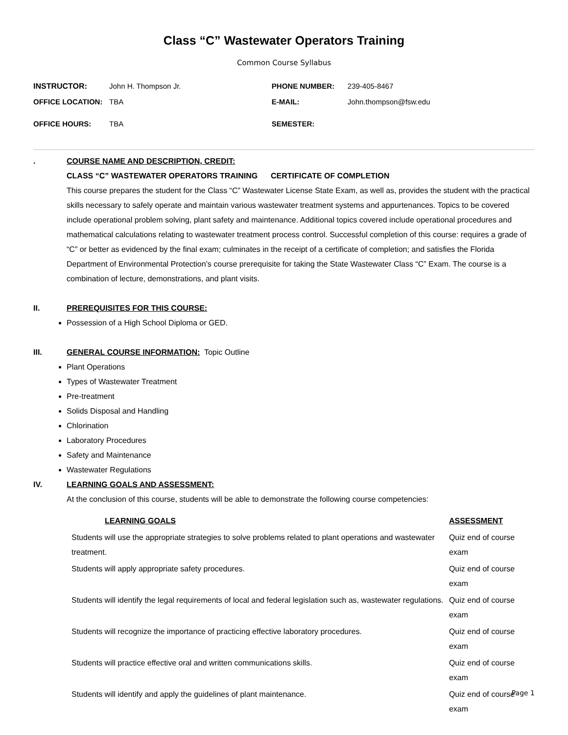Class “C” Wastewater Operators Training
Common Course Syllabus
| INSTRUCTOR: | John H. Thompson Jr. | PHONE NUMBER: | 239-405-8467 |
| OFFICE LOCATION: | TBA | E-MAIL: | John.thompson@fsw.edu |
| OFFICE HOURS: | TBA | SEMESTER: | |
. COURSE NAME AND DESCRIPTION, CREDIT:
CLASS “C” WASTEWATER OPERATORS TRAINING CERTIFICATE OF COMPLETION
This course prepares the student for the Class “C” Wastewater License State Exam, as well as, provides the student with the practical skills necessary to safely operate and maintain various wastewater treatment systems and appurtenances. Topics to be covered include operational problem solving, plant safety and maintenance. Additional topics covered include operational procedures and mathematical calculations relating to wastewater treatment process control. Successful completion of this course: requires a grade of “C” or better as evidenced by the final exam; culminates in the receipt of a certificate of completion; and satisfies the Florida Department of Environmental Protection’s course prerequisite for taking the State Wastewater Class “C” Exam. The course is a combination of lecture, demonstrations, and plant visits.
II. PREREQUISITES FOR THIS COURSE:
Possession of a High School Diploma or GED.
III. GENERAL COURSE INFORMATION: Topic Outline
Plant Operations
Types of Wastewater Treatment
Pre-treatment
Solids Disposal and Handling
Chlorination
Laboratory Procedures
Safety and Maintenance
Wastewater Regulations
IV. LEARNING GOALS AND ASSESSMENT:
At the conclusion of this course, students will be able to demonstrate the following course competencies:
| LEARNING GOALS | ASSESSMENT |
| --- | --- |
| Students will use the appropriate strategies to solve problems related to plant operations and wastewater treatment. | Quiz end of course exam |
| Students will apply appropriate safety procedures. | Quiz end of course exam |
| Students will identify the legal requirements of local and federal legislation such as, wastewater regulations. | Quiz end of course exam |
| Students will recognize the importance of practicing effective laboratory procedures. | Quiz end of course exam |
| Students will practice effective oral and written communications skills. | Quiz end of course exam |
| Students will identify and apply the guidelines of plant maintenance. | Quiz end of course exam |
Page 1